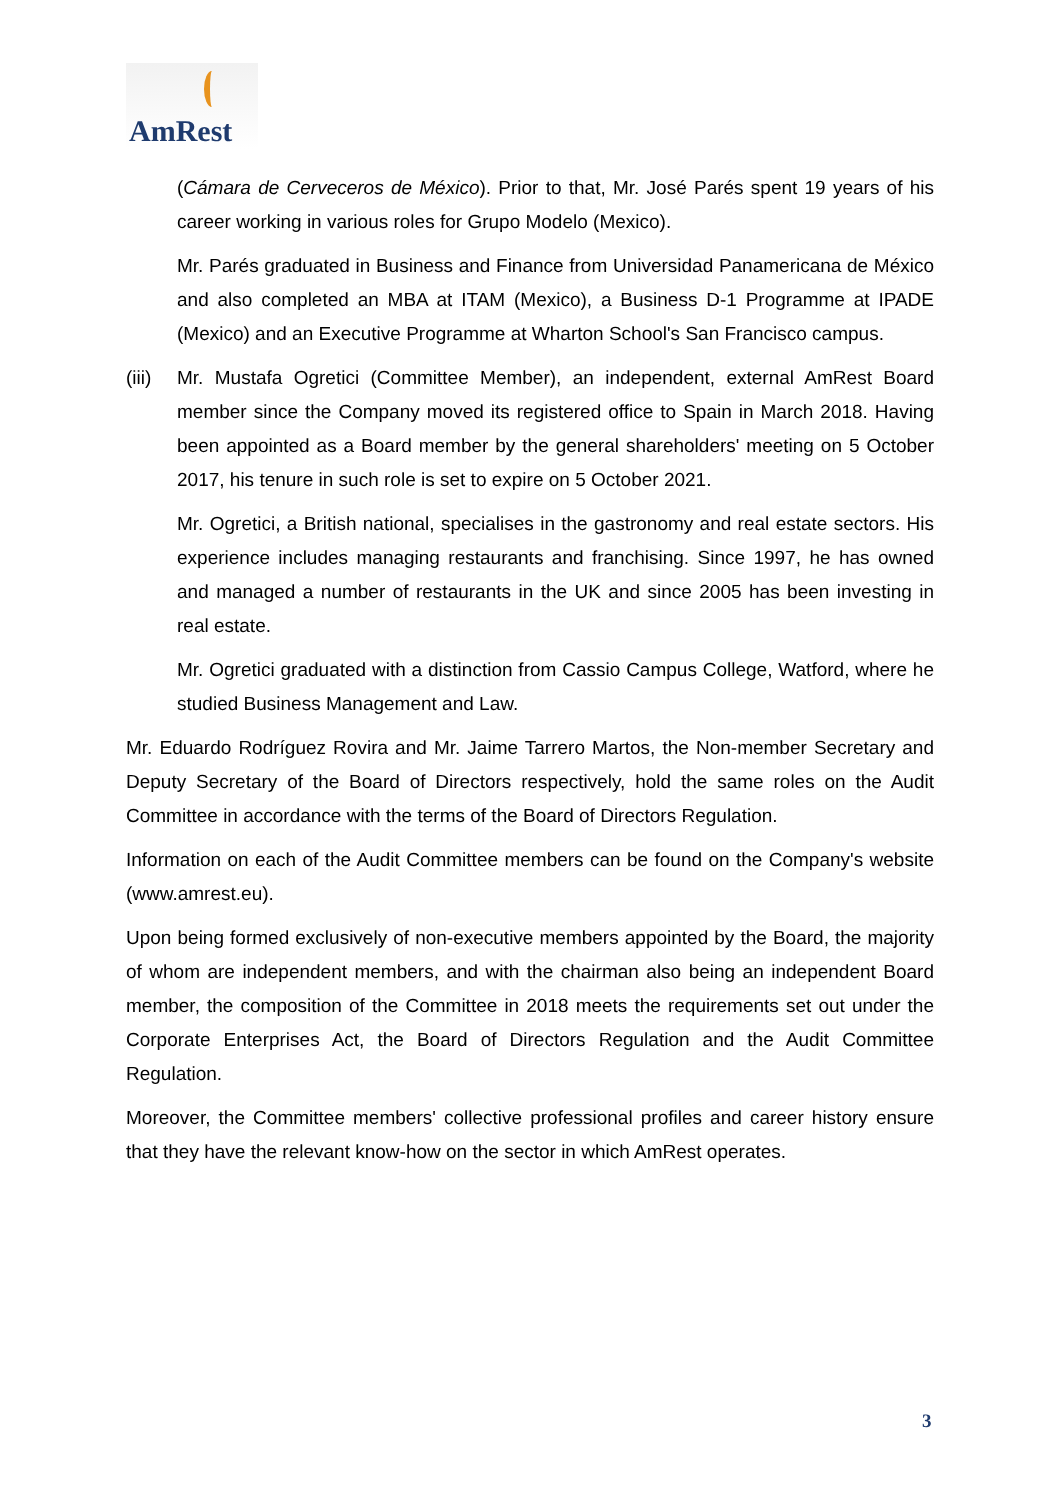AmRest
(Cámara de Cerveceros de México). Prior to that, Mr. José Parés spent 19 years of his career working in various roles for Grupo Modelo (Mexico).
Mr. Parés graduated in Business and Finance from Universidad Panamericana de México and also completed an MBA at ITAM (Mexico), a Business D-1 Programme at IPADE (Mexico) and an Executive Programme at Wharton School's San Francisco campus.
(iii)
Mr. Mustafa Ogretici (Committee Member), an independent, external AmRest Board member since the Company moved its registered office to Spain in March 2018. Having been appointed as a Board member by the general shareholders' meeting on 5 October 2017, his tenure in such role is set to expire on 5 October 2021.
Mr. Ogretici, a British national, specialises in the gastronomy and real estate sectors. His experience includes managing restaurants and franchising. Since 1997, he has owned and managed a number of restaurants in the UK and since 2005 has been investing in real estate.
Mr. Ogretici graduated with a distinction from Cassio Campus College, Watford, where he studied Business Management and Law.
Mr. Eduardo Rodríguez Rovira and Mr. Jaime Tarrero Martos, the Non-member Secretary and Deputy Secretary of the Board of Directors respectively, hold the same roles on the Audit Committee in accordance with the terms of the Board of Directors Regulation.
Information on each of the Audit Committee members can be found on the Company's website (www.amrest.eu).
Upon being formed exclusively of non-executive members appointed by the Board, the majority of whom are independent members, and with the chairman also being an independent Board member, the composition of the Committee in 2018 meets the requirements set out under the Corporate Enterprises Act, the Board of Directors Regulation and the Audit Committee Regulation.
Moreover, the Committee members' collective professional profiles and career history ensure that they have the relevant know-how on the sector in which AmRest operates.
3